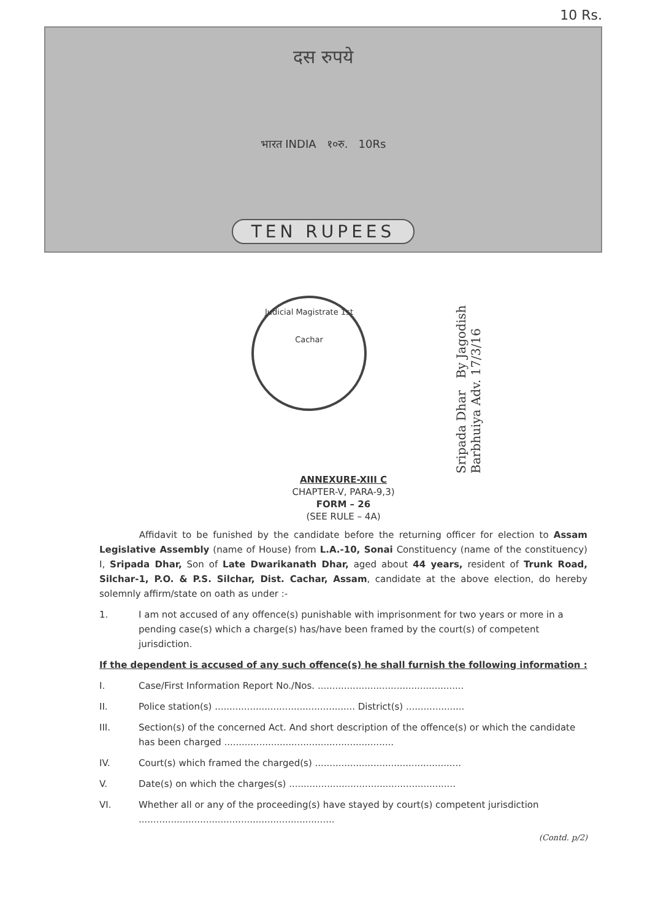10 Rs.
दस रुपये
भारत INDIA १०रु. 10Rs
TEN RUPEES
Judicial Magistrate 1st
Cachar
Sripada Dhar By Jagodish Barbhuiya Adv. 17/3/16
ANNEXURE-XIII C
CHAPTER-V, PARA-9,3)
FORM – 26
(SEE RULE – 4A)
Affidavit to be funished by the candidate before the returning officer for election to Assam Legislative Assembly (name of House) from L.A.-10, Sonai Constituency (name of the constituency) I, Sripada Dhar, Son of Late Dwarikanath Dhar, aged about 44 years, resident of Trunk Road, Silchar-1, P.O. & P.S. Silchar, Dist. Cachar, Assam, candidate at the above election, do hereby solemnly affirm/state on oath as under :-
1. I am not accused of any offence(s) punishable with imprisonment for two years or more in a pending case(s) which a charge(s) has/have been framed by the court(s) of competent jurisdiction.
If the dependent is accused of any such offence(s) he shall furnish the following information :
I. Case/First Information Report No./Nos. ..................................................
II. Police station(s) ................................................ District(s) ....................
III. Section(s) of the concerned Act. And short description of the offence(s) or which the candidate has been charged ..........................................................
IV. Court(s) which framed the charged(s) ..................................................
V. Date(s) on which the charges(s) .........................................................
VI. Whether all or any of the proceeding(s) have stayed by court(s) competent jurisdiction ...................................................................
(Contd. p/2)